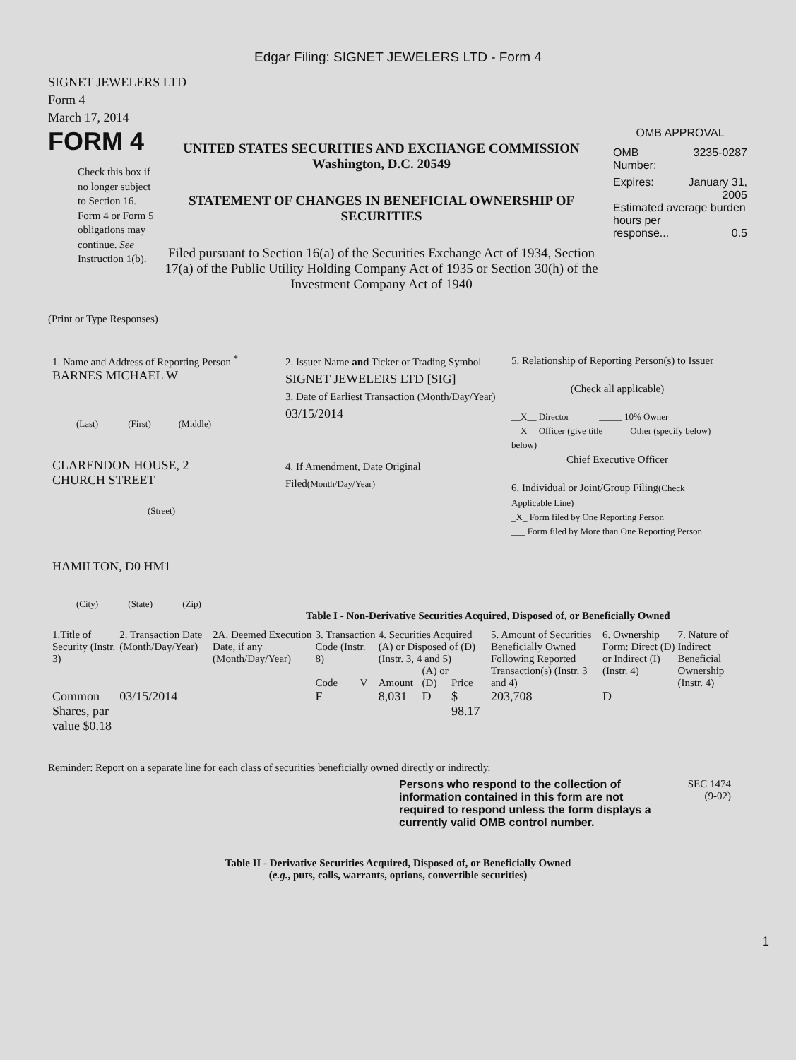Edgar Filing: SIGNET JEWELERS LTD - Form 4
SIGNET JEWELERS LTD
Form 4
March 17, 2014
FORM 4
Check this box if no longer subject to Section 16. Form 4 or Form 5 obligations may continue. See Instruction 1(b).
UNITED STATES SECURITIES AND EXCHANGE COMMISSION
Washington, D.C. 20549
STATEMENT OF CHANGES IN BENEFICIAL OWNERSHIP OF SECURITIES
Filed pursuant to Section 16(a) of the Securities Exchange Act of 1934, Section 17(a) of the Public Utility Holding Company Act of 1935 or Section 30(h) of the Investment Company Act of 1940
OMB APPROVAL
OMB
Number: 3235-0287
Expires: January 31,
2005
Estimated average burden hours per
response... 0.5
(Print or Type Responses)
1. Name and Address of Reporting Person <sup>*</sup>
BARNES MICHAEL W
(Last) (First) (Middle)
CLARENDON HOUSE, 2
CHURCH STREET
(Street)
HAMILTON, D0 HM1
(City) (State) (Zip)
2. Issuer Name and Ticker or Trading Symbol
SIGNET JEWELERS LTD [SIG]
3. Date of Earliest Transaction (Month/Day/Year)
03/15/2014
4. If Amendment, Date Original Filed(Month/Day/Year)
5. Relationship of Reporting Person(s) to Issuer
(Check all applicable)
__X__ Director _____ 10% Owner
__X__ Officer (give title _____ Other (specify below) below)
Chief Executive Officer
6. Individual or Joint/Group Filing(Check Applicable Line)
_X_ Form filed by One Reporting Person
___ Form filed by More than One Reporting Person
Table I - Non-Derivative Securities Acquired, Disposed of, or Beneficially Owned
| 1.Title of Security (Instr. 3) | 2. Transaction Date (Month/Day/Year) | 2A. Deemed Execution Date, if any (Month/Day/Year) | 3. Transaction Code (Instr. 8) | | 4. Securities Acquired (A) or Disposed of (D) (Instr. 3, 4 and 5) | | | 5. Amount of Securities Beneficially Owned Following Reported Transaction(s) (Instr. 3 and 4) | 6. Ownership Form: Direct (D) or Indirect (I) (Instr. 4) | 7. Nature of Indirect Beneficial Ownership (Instr. 4) |
| --- | --- | --- | --- | --- | --- | --- | --- | --- | --- | --- |
| | | | Code | V | Amount | (A) or (D) | Price | | | |
| Common Shares, par value $0.18 | 03/15/2014 | | F | | 8,031 | D | $ 98.17 | 203,708 | D | |
Reminder: Report on a separate line for each class of securities beneficially owned directly or indirectly.
Persons who respond to the collection of information contained in this form are not required to respond unless the form displays a currently valid OMB control number.
SEC 1474
(9-02)
Table II - Derivative Securities Acquired, Disposed of, or Beneficially Owned
(e.g., puts, calls, warrants, options, convertible securities)
1